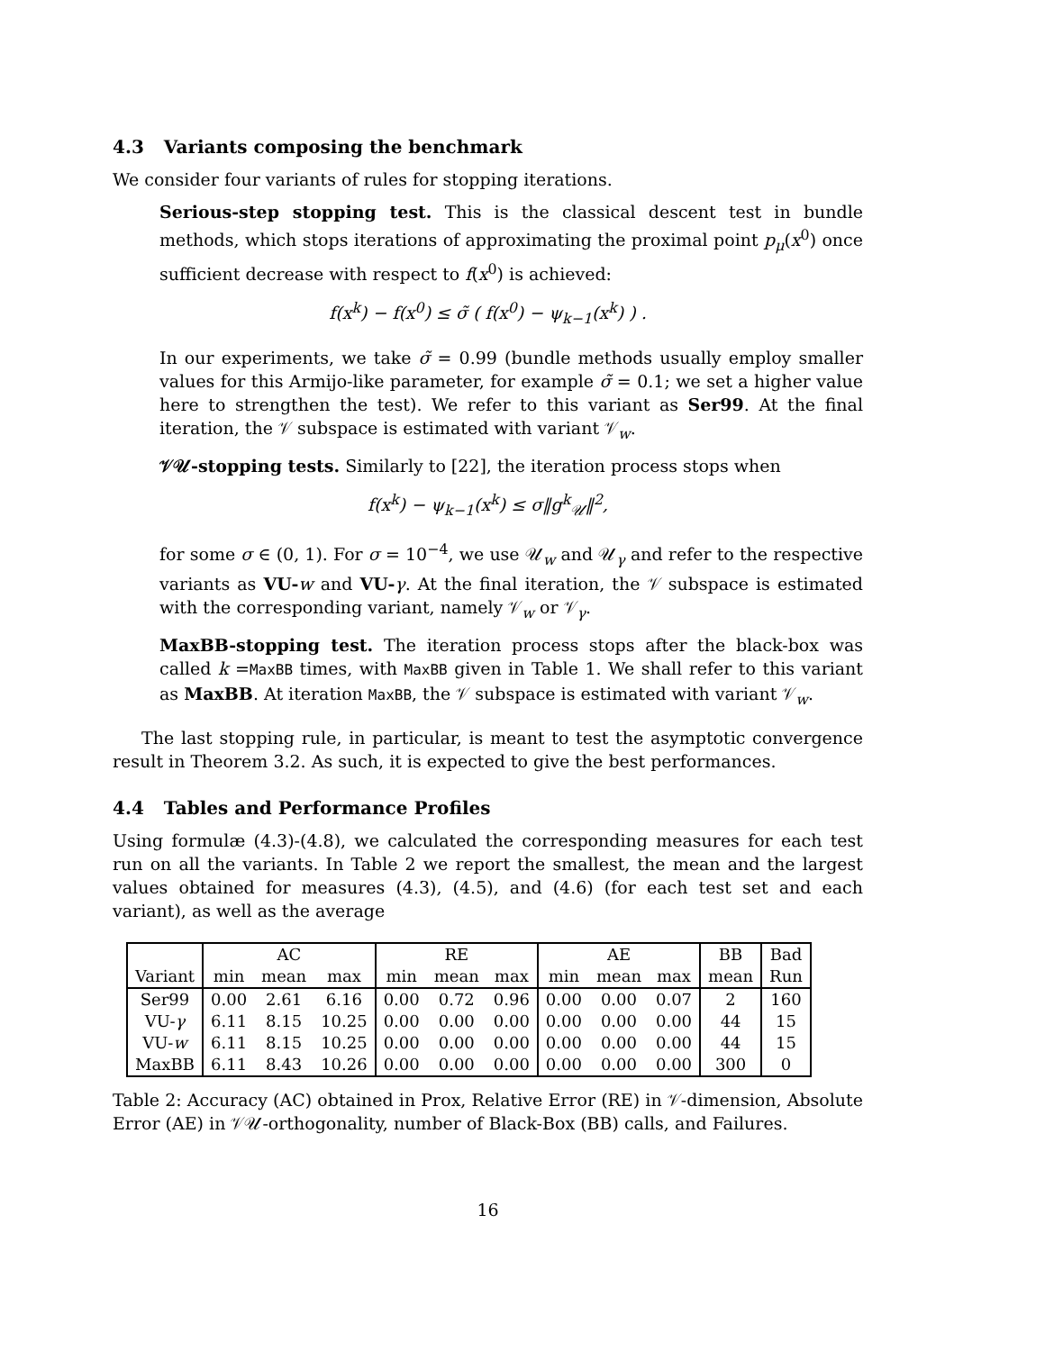4.3 Variants composing the benchmark
We consider four variants of rules for stopping iterations.
Serious-step stopping test. This is the classical descent test in bundle methods, which stops iterations of approximating the proximal point p<sub>μ</sub>(x<sup>0</sup>) once sufficient decrease with respect to f(x<sup>0</sup>) is achieved:
f(x<sup>k</sup>) − f(x<sup>0</sup>) ≤ σ̃ ( f(x<sup>0</sup>) − ψ<sub>k−1</sub>(x<sup>k</sup>) ) .
In our experiments, we take σ̃ = 0.99 (bundle methods usually employ smaller values for this Armijo-like parameter, for example σ̃ = 0.1; we set a higher value here to strengthen the test). We refer to this variant as Ser99. At the final iteration, the 𝒱 subspace is estimated with variant 𝒱<sub>w</sub>.
𝒱𝒰-stopping tests. Similarly to [22], the iteration process stops when
f(x<sup>k</sup>) − ψ<sub>k−1</sub>(x<sup>k</sup>) ≤ σ‖g<sup>k</sup><sub>𝒰</sub>‖<sup>2</sup>,
for some σ ∈ (0, 1). For σ = 10<sup>−4</sup>, we use 𝒰<sub>w</sub> and 𝒰<sub>γ</sub> and refer to the respective variants as VU-w and VU-γ. At the final iteration, the 𝒱 subspace is estimated with the corresponding variant, namely 𝒱<sub>w</sub> or 𝒱<sub>γ</sub>.
MaxBB-stopping test. The iteration process stops after the black-box was called k =MaxBB times, with MaxBB given in Table 1. We shall refer to this variant as MaxBB. At iteration MaxBB, the 𝒱 subspace is estimated with variant 𝒱<sub>w</sub>.
The last stopping rule, in particular, is meant to test the asymptotic convergence result in Theorem 3.2. As such, it is expected to give the best performances.
4.4 Tables and Performance Profiles
Using formulæ (4.3)-(4.8), we calculated the corresponding measures for each test run on all the variants. In Table 2 we report the smallest, the mean and the largest values obtained for measures (4.3), (4.5), and (4.6) (for each test set and each variant), as well as the average
| | AC | | | RE | | | AE | | | BB | Bad |
| --- | --- | --- | --- | --- | --- | --- | --- | --- | --- | --- | --- |
| Variant | min | mean | max | min | mean | max | min | mean | max | mean | Run |
| Ser99 | 0.00 | 2.61 | 6.16 | 0.00 | 0.72 | 0.96 | 0.00 | 0.00 | 0.07 | 2 | 160 |
| VU- γ | 6.11 | 8.15 | 10.25 | 0.00 | 0.00 | 0.00 | 0.00 | 0.00 | 0.00 | 44 | 15 |
| VU- w | 6.11 | 8.15 | 10.25 | 0.00 | 0.00 | 0.00 | 0.00 | 0.00 | 0.00 | 44 | 15 |
| MaxBB | 6.11 | 8.43 | 10.26 | 0.00 | 0.00 | 0.00 | 0.00 | 0.00 | 0.00 | 300 | 0 |
Table 2: Accuracy (AC) obtained in Prox, Relative Error (RE) in 𝒱-dimension, Absolute Error (AE) in 𝒱𝒰-orthogonality, number of Black-Box (BB) calls, and Failures.
16